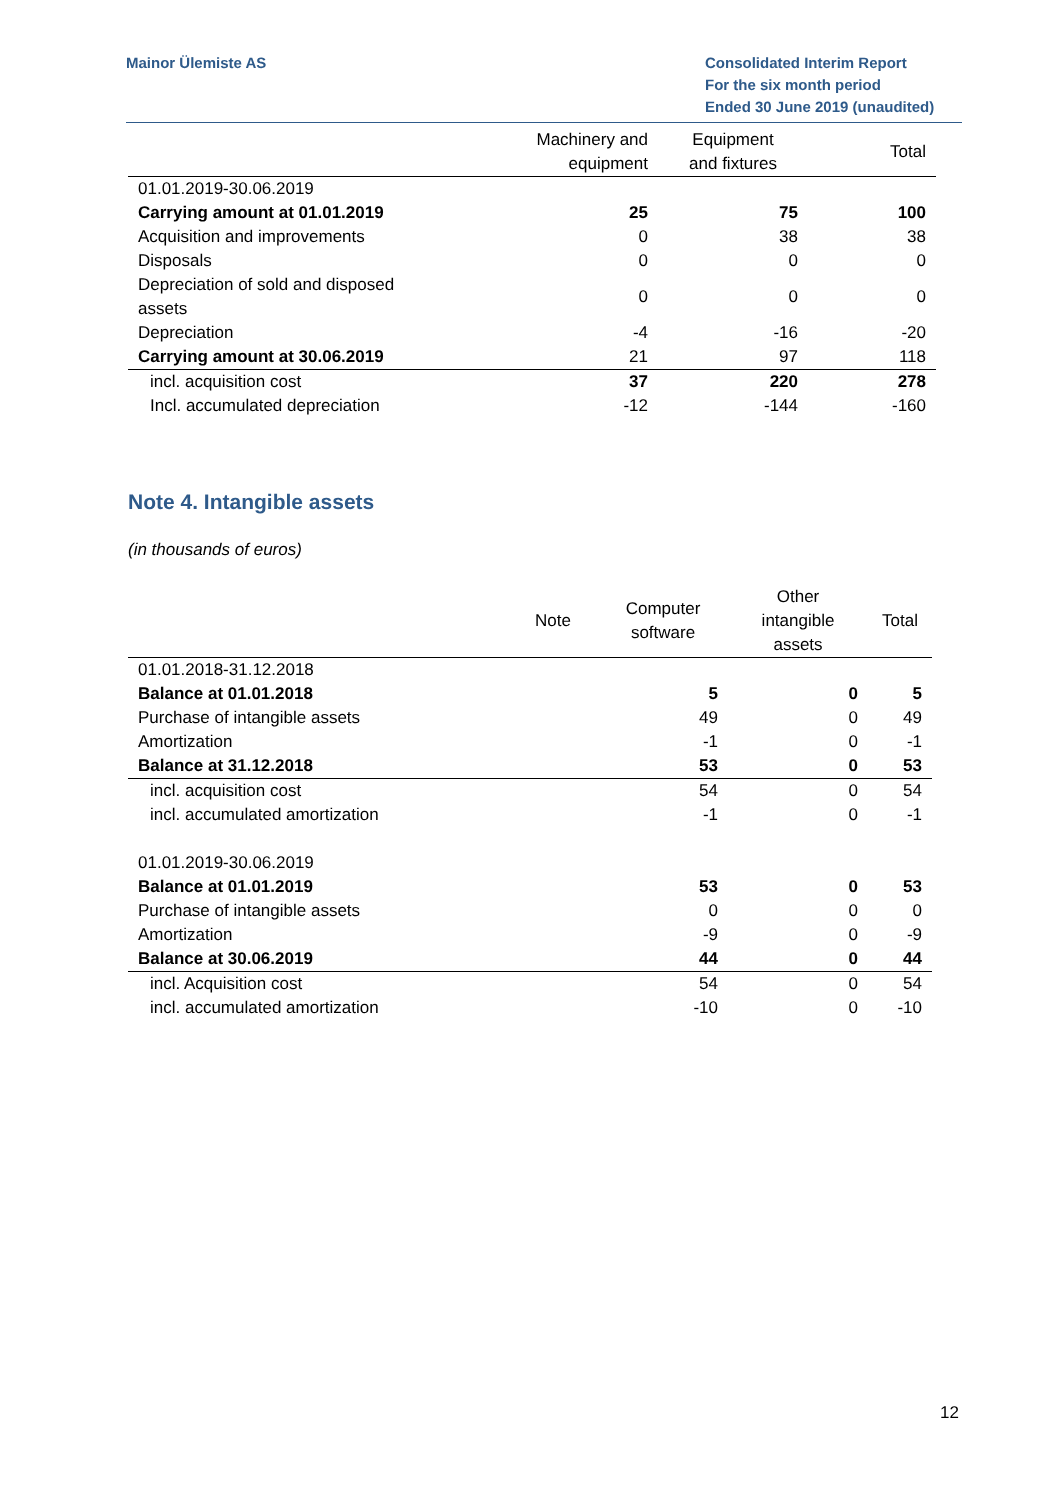Mainor Ülemiste AS Consolidated Interim Report
For the six month period
Ended 30 June 2019 (unaudited)
| | Machinery and equipment | Equipment and fixtures | Total |
| --- | --- | --- | --- |
| 01.01.2019-30.06.2019 | | | |
| Carrying amount at 01.01.2019 | 25 | 75 | 100 |
| Acquisition and improvements | 0 | 38 | 38 |
| Disposals | 0 | 0 | 0 |
| Depreciation of sold and disposed assets | 0 | 0 | 0 |
| Depreciation | -4 | -16 | -20 |
| Carrying amount at 30.06.2019 | 21 | 97 | 118 |
| incl. acquisition cost | 37 | 220 | 278 |
| Incl. accumulated depreciation | -12 | -144 | -160 |
Note 4. Intangible assets
(in thousands of euros)
| | Note | Computer software | Other intangible assets | Total |
| --- | --- | --- | --- | --- |
| 01.01.2018-31.12.2018 | | | | |
| Balance at 01.01.2018 | | 5 | 0 | 5 |
| Purchase of intangible assets | | 49 | 0 | 49 |
| Amortization | | -1 | 0 | -1 |
| Balance at 31.12.2018 | | 53 | 0 | 53 |
| incl. acquisition cost | | 54 | 0 | 54 |
| incl. accumulated amortization | | -1 | 0 | -1 |
| 01.01.2019-30.06.2019 | | | | |
| Balance at 01.01.2019 | | 53 | 0 | 53 |
| Purchase of intangible assets | | 0 | 0 | 0 |
| Amortization | | -9 | 0 | -9 |
| Balance at 30.06.2019 | | 44 | 0 | 44 |
| incl. Acquisition cost | | 54 | 0 | 54 |
| incl. accumulated amortization | | -10 | 0 | -10 |
12